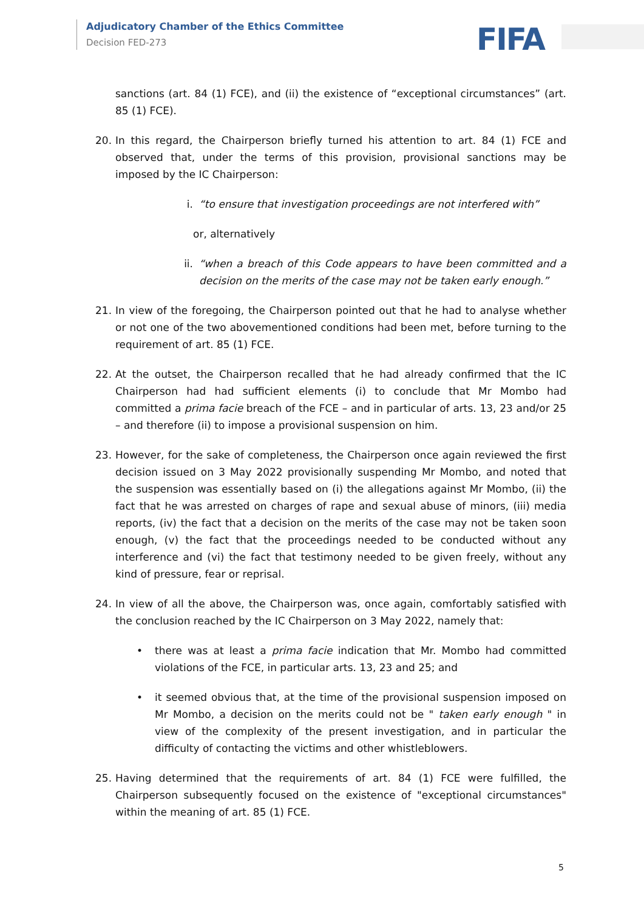Adjudicatory Chamber of the Ethics Committee
Decision FED-273
FIFA
sanctions (art. 84 (1) FCE), and (ii) the existence of “exceptional circumstances” (art. 85 (1) FCE).
20. In this regard, the Chairperson briefly turned his attention to art. 84 (1) FCE and observed that, under the terms of this provision, provisional sanctions may be imposed by the IC Chairperson:
i. “to ensure that investigation proceedings are not interfered with”
or, alternatively
ii. “when a breach of this Code appears to have been committed and a decision on the merits of the case may not be taken early enough.”
21. In view of the foregoing, the Chairperson pointed out that he had to analyse whether or not one of the two abovementioned conditions had been met, before turning to the requirement of art. 85 (1) FCE.
22. At the outset, the Chairperson recalled that he had already confirmed that the IC Chairperson had had sufficient elements (i) to conclude that Mr Mombo had committed a prima facie breach of the FCE – and in particular of arts. 13, 23 and/or 25 – and therefore (ii) to impose a provisional suspension on him.
23. However, for the sake of completeness, the Chairperson once again reviewed the first decision issued on 3 May 2022 provisionally suspending Mr Mombo, and noted that the suspension was essentially based on (i) the allegations against Mr Mombo, (ii) the fact that he was arrested on charges of rape and sexual abuse of minors, (iii) media reports, (iv) the fact that a decision on the merits of the case may not be taken soon enough, (v) the fact that the proceedings needed to be conducted without any interference and (vi) the fact that testimony needed to be given freely, without any kind of pressure, fear or reprisal.
24. In view of all the above, the Chairperson was, once again, comfortably satisfied with the conclusion reached by the IC Chairperson on 3 May 2022, namely that:
• there was at least a prima facie indication that Mr. Mombo had committed violations of the FCE, in particular arts. 13, 23 and 25; and
• it seemed obvious that, at the time of the provisional suspension imposed on Mr Mombo, a decision on the merits could not be " taken early enough " in view of the complexity of the present investigation, and in particular the difficulty of contacting the victims and other whistleblowers.
25. Having determined that the requirements of art. 84 (1) FCE were fulfilled, the Chairperson subsequently focused on the existence of "exceptional circumstances" within the meaning of art. 85 (1) FCE.
5